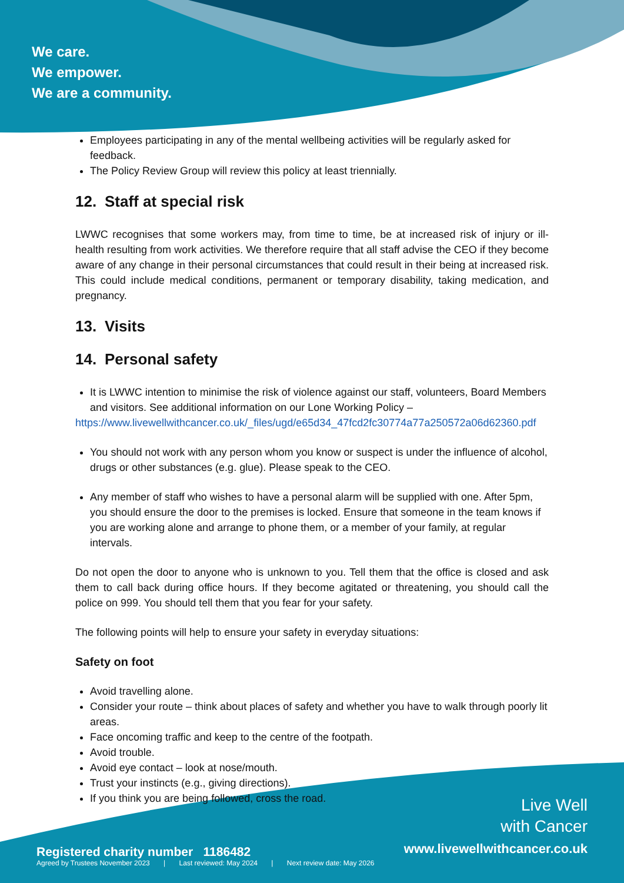We care.
We empower.
We are a community.
Employees participating in any of the mental wellbeing activities will be regularly asked for feedback.
The Policy Review Group will review this policy at least triennially.
12. Staff at special risk
LWWC recognises that some workers may, from time to time, be at increased risk of injury or ill-health resulting from work activities. We therefore require that all staff advise the CEO if they become aware of any change in their personal circumstances that could result in their being at increased risk. This could include medical conditions, permanent or temporary disability, taking medication, and pregnancy.
13. Visits
14. Personal safety
It is LWWC intention to minimise the risk of violence against our staff, volunteers, Board Members and visitors. See additional information on our Lone Working Policy –
https://www.livewellwithcancer.co.uk/_files/ugd/e65d34_47fcd2fc30774a77a250572a06d62360.pdf
You should not work with any person whom you know or suspect is under the influence of alcohol, drugs or other substances (e.g. glue). Please speak to the CEO.
Any member of staff who wishes to have a personal alarm will be supplied with one. After 5pm, you should ensure the door to the premises is locked. Ensure that someone in the team knows if you are working alone and arrange to phone them, or a member of your family, at regular intervals.
Do not open the door to anyone who is unknown to you. Tell them that the office is closed and ask them to call back during office hours. If they become agitated or threatening, you should call the police on 999. You should tell them that you fear for your safety.
The following points will help to ensure your safety in everyday situations:
Safety on foot
Avoid travelling alone.
Consider your route – think about places of safety and whether you have to walk through poorly lit areas.
Face oncoming traffic and keep to the centre of the footpath.
Avoid trouble.
Avoid eye contact – look at nose/mouth.
Trust your instincts (e.g., giving directions).
If you think you are being followed, cross the road.
Live Well
with Cancer
www.livewellwithcancer.co.uk
Registered charity number 1186482
Agreed by Trustees November 2023 | Last reviewed: May 2024 | Next review date: May 2026